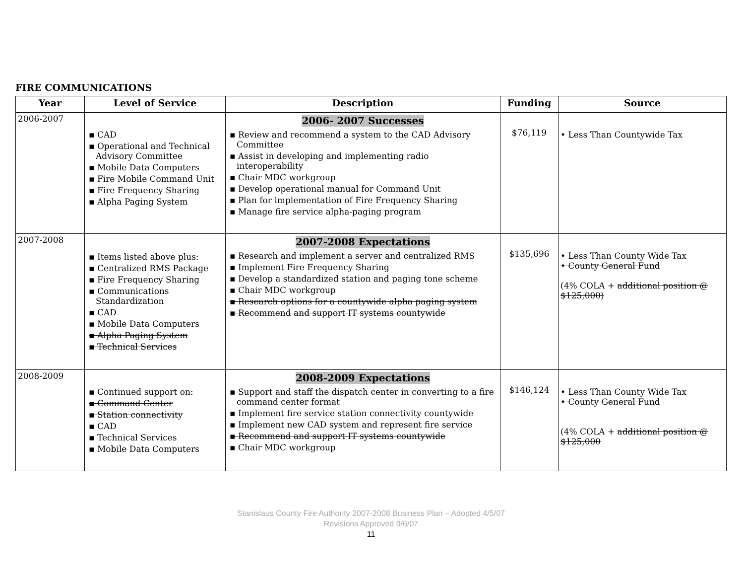FIRE COMMUNICATIONS
| Year | Level of Service | Description | Funding | Source |
| --- | --- | --- | --- | --- |
| 2006-2007 | ▪ CAD ▪ Operational and Technical Advisory Committee ▪ Mobile Data Computers ▪ Fire Mobile Command Unit ▪ Fire Frequency Sharing ▪ Alpha Paging System | 2006- 2007 Successes ▪ Review and recommend a system to the CAD Advisory Committee ▪ Assist in developing and implementing radio interoperability ▪ Chair MDC workgroup ▪ Develop operational manual for Command Unit ▪ Plan for implementation of Fire Frequency Sharing ▪ Manage fire service alpha-paging program | $76,119 | • Less Than Countywide Tax |
| 2007-2008 | ▪ Items listed above plus: ▪ Centralized RMS Package ▪ Fire Frequency Sharing ▪ Communications Standardization ▪ CAD ▪ Mobile Data Computers ▪ Alpha Paging System ▪ Technical Services | 2007-2008 Expectations ▪ Research and implement a server and centralized RMS ▪ Implement Fire Frequency Sharing ▪ Develop a standardized station and paging tone scheme ▪ Chair MDC workgroup ▪ Research options for a countywide alpha paging system ▪ Recommend and support IT systems countywide | $135,696 | • Less Than County Wide Tax • County General Fund (4% COLA + additional position @ $125,000) |
| 2008-2009 | ▪ Continued support on: ▪ Command Center ▪ Station connectivity ▪ CAD ▪ Technical Services ▪ Mobile Data Computers | 2008-2009 Expectations ▪ Support and staff the dispatch center in converting to a fire command center format ▪ Implement fire service station connectivity countywide ▪ Implement new CAD system and represent fire service ▪ Recommend and support IT systems countywide ▪ Chair MDC workgroup | $146,124 | • Less Than County Wide Tax • County General Fund (4% COLA + additional position @ $125,000 |
Stanislaus County Fire Authority 2007-2008 Business Plan – Adopted 4/5/07
Revisions Approved 9/6/07
11